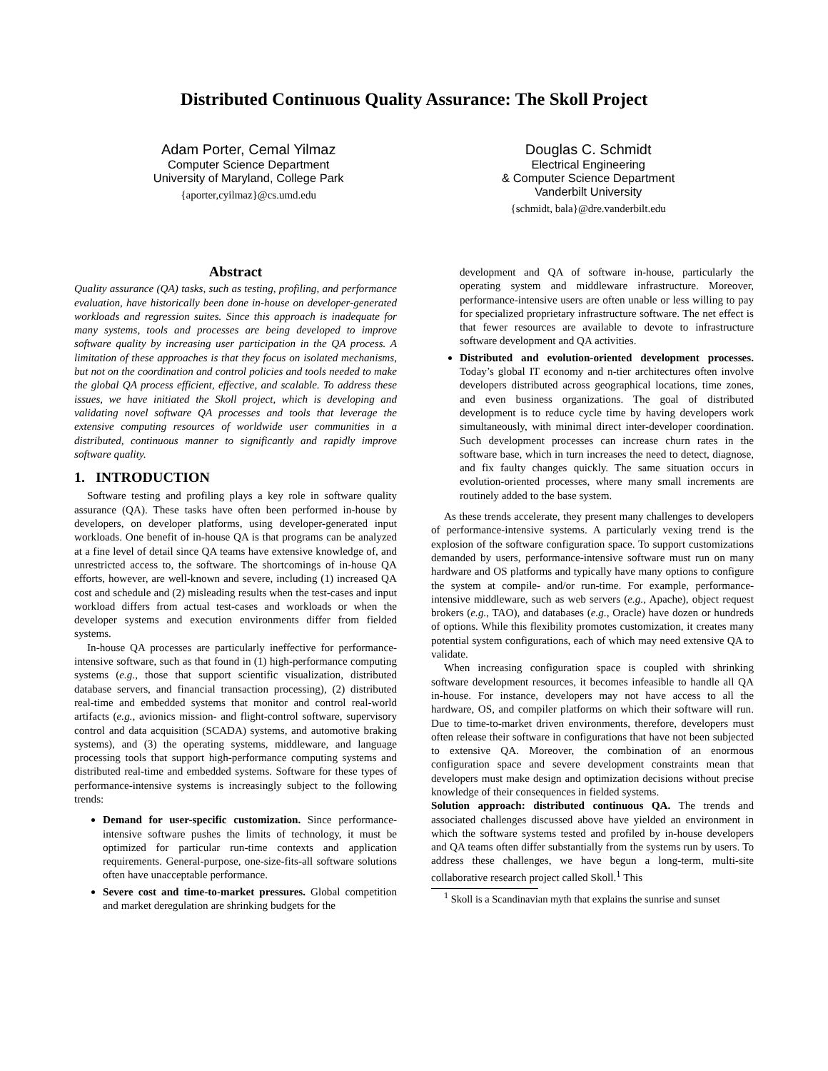Distributed Continuous Quality Assurance: The Skoll Project
Adam Porter, Cemal Yilmaz
Computer Science Department
University of Maryland, College Park
{aporter,cyilmaz}@cs.umd.edu
Douglas C. Schmidt
Electrical Engineering
& Computer Science Department
Vanderbilt University
{schmidt, bala}@dre.vanderbilt.edu
Abstract
Quality assurance (QA) tasks, such as testing, profiling, and performance evaluation, have historically been done in-house on developer-generated workloads and regression suites. Since this approach is inadequate for many systems, tools and processes are being developed to improve software quality by increasing user participation in the QA process. A limitation of these approaches is that they focus on isolated mechanisms, but not on the coordination and control policies and tools needed to make the global QA process efficient, effective, and scalable. To address these issues, we have initiated the Skoll project, which is developing and validating novel software QA processes and tools that leverage the extensive computing resources of worldwide user communities in a distributed, continuous manner to significantly and rapidly improve software quality.
1. INTRODUCTION
Software testing and profiling plays a key role in software quality assurance (QA). These tasks have often been performed in-house by developers, on developer platforms, using developer-generated input workloads. One benefit of in-house QA is that programs can be analyzed at a fine level of detail since QA teams have extensive knowledge of, and unrestricted access to, the software. The shortcomings of in-house QA efforts, however, are well-known and severe, including (1) increased QA cost and schedule and (2) misleading results when the test-cases and input workload differs from actual test-cases and workloads or when the developer systems and execution environments differ from fielded systems.
In-house QA processes are particularly ineffective for performance-intensive software, such as that found in (1) high-performance computing systems (e.g., those that support scientific visualization, distributed database servers, and financial transaction processing), (2) distributed real-time and embedded systems that monitor and control real-world artifacts (e.g., avionics mission- and flight-control software, supervisory control and data acquisition (SCADA) systems, and automotive braking systems), and (3) the operating systems, middleware, and language processing tools that support high-performance computing systems and distributed real-time and embedded systems. Software for these types of performance-intensive systems is increasingly subject to the following trends:
Demand for user-specific customization. Since performance-intensive software pushes the limits of technology, it must be optimized for particular run-time contexts and application requirements. General-purpose, one-size-fits-all software solutions often have unacceptable performance.
Severe cost and time-to-market pressures. Global competition and market deregulation are shrinking budgets for the
development and QA of software in-house, particularly the operating system and middleware infrastructure. Moreover, performance-intensive users are often unable or less willing to pay for specialized proprietary infrastructure software. The net effect is that fewer resources are available to devote to infrastructure software development and QA activities.
Distributed and evolution-oriented development processes. Today’s global IT economy and n-tier architectures often involve developers distributed across geographical locations, time zones, and even business organizations. The goal of distributed development is to reduce cycle time by having developers work simultaneously, with minimal direct inter-developer coordination. Such development processes can increase churn rates in the software base, which in turn increases the need to detect, diagnose, and fix faulty changes quickly. The same situation occurs in evolution-oriented processes, where many small increments are routinely added to the base system.
As these trends accelerate, they present many challenges to developers of performance-intensive systems. A particularly vexing trend is the explosion of the software configuration space. To support customizations demanded by users, performance-intensive software must run on many hardware and OS platforms and typically have many options to configure the system at compile- and/or run-time. For example, performance-intensive middleware, such as web servers (e.g., Apache), object request brokers (e.g., TAO), and databases (e.g., Oracle) have dozen or hundreds of options. While this flexibility promotes customization, it creates many potential system configurations, each of which may need extensive QA to validate.
When increasing configuration space is coupled with shrinking software development resources, it becomes infeasible to handle all QA in-house. For instance, developers may not have access to all the hardware, OS, and compiler platforms on which their software will run. Due to time-to-market driven environments, therefore, developers must often release their software in configurations that have not been subjected to extensive QA. Moreover, the combination of an enormous configuration space and severe development constraints mean that developers must make design and optimization decisions without precise knowledge of their consequences in fielded systems.
Solution approach: distributed continuous QA. The trends and associated challenges discussed above have yielded an environment in which the software systems tested and profiled by in-house developers and QA teams often differ substantially from the systems run by users. To address these challenges, we have begun a long-term, multi-site collaborative research project called Skoll.<sup>1</sup> This
<sup>1</sup> Skoll is a Scandinavian myth that explains the sunrise and sunset